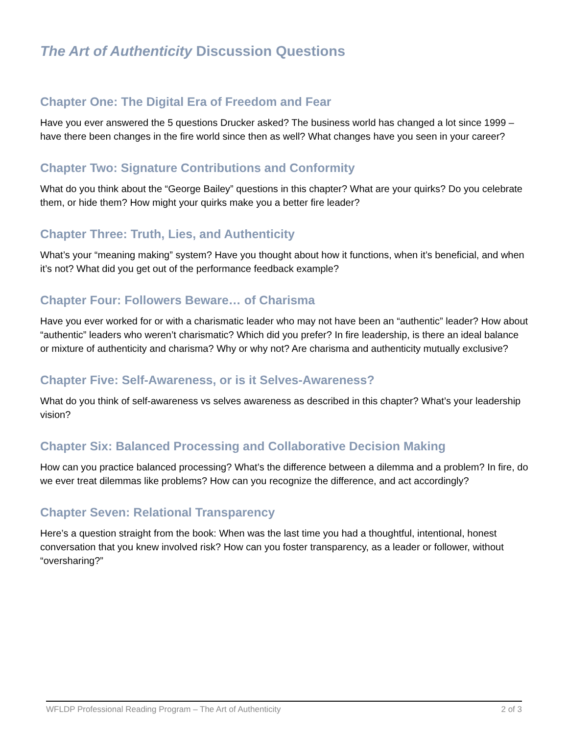The Art of Authenticity Discussion Questions
Chapter One: The Digital Era of Freedom and Fear
Have you ever answered the 5 questions Drucker asked? The business world has changed a lot since 1999 – have there been changes in the fire world since then as well? What changes have you seen in your career?
Chapter Two: Signature Contributions and Conformity
What do you think about the “George Bailey” questions in this chapter? What are your quirks? Do you celebrate them, or hide them? How might your quirks make you a better fire leader?
Chapter Three: Truth, Lies, and Authenticity
What’s your “meaning making” system? Have you thought about how it functions, when it’s beneficial, and when it’s not? What did you get out of the performance feedback example?
Chapter Four: Followers Beware… of Charisma
Have you ever worked for or with a charismatic leader who may not have been an “authentic” leader? How about “authentic” leaders who weren’t charismatic? Which did you prefer? In fire leadership, is there an ideal balance or mixture of authenticity and charisma? Why or why not? Are charisma and authenticity mutually exclusive?
Chapter Five: Self-Awareness, or is it Selves-Awareness?
What do you think of self-awareness vs selves awareness as described in this chapter? What’s your leadership vision?
Chapter Six: Balanced Processing and Collaborative Decision Making
How can you practice balanced processing? What’s the difference between a dilemma and a problem? In fire, do we ever treat dilemmas like problems? How can you recognize the difference, and act accordingly?
Chapter Seven: Relational Transparency
Here’s a question straight from the book: When was the last time you had a thoughtful, intentional, honest conversation that you knew involved risk? How can you foster transparency, as a leader or follower, without “oversharing?”
WFLDP Professional Reading Program – The Art of Authenticity 2 of 3